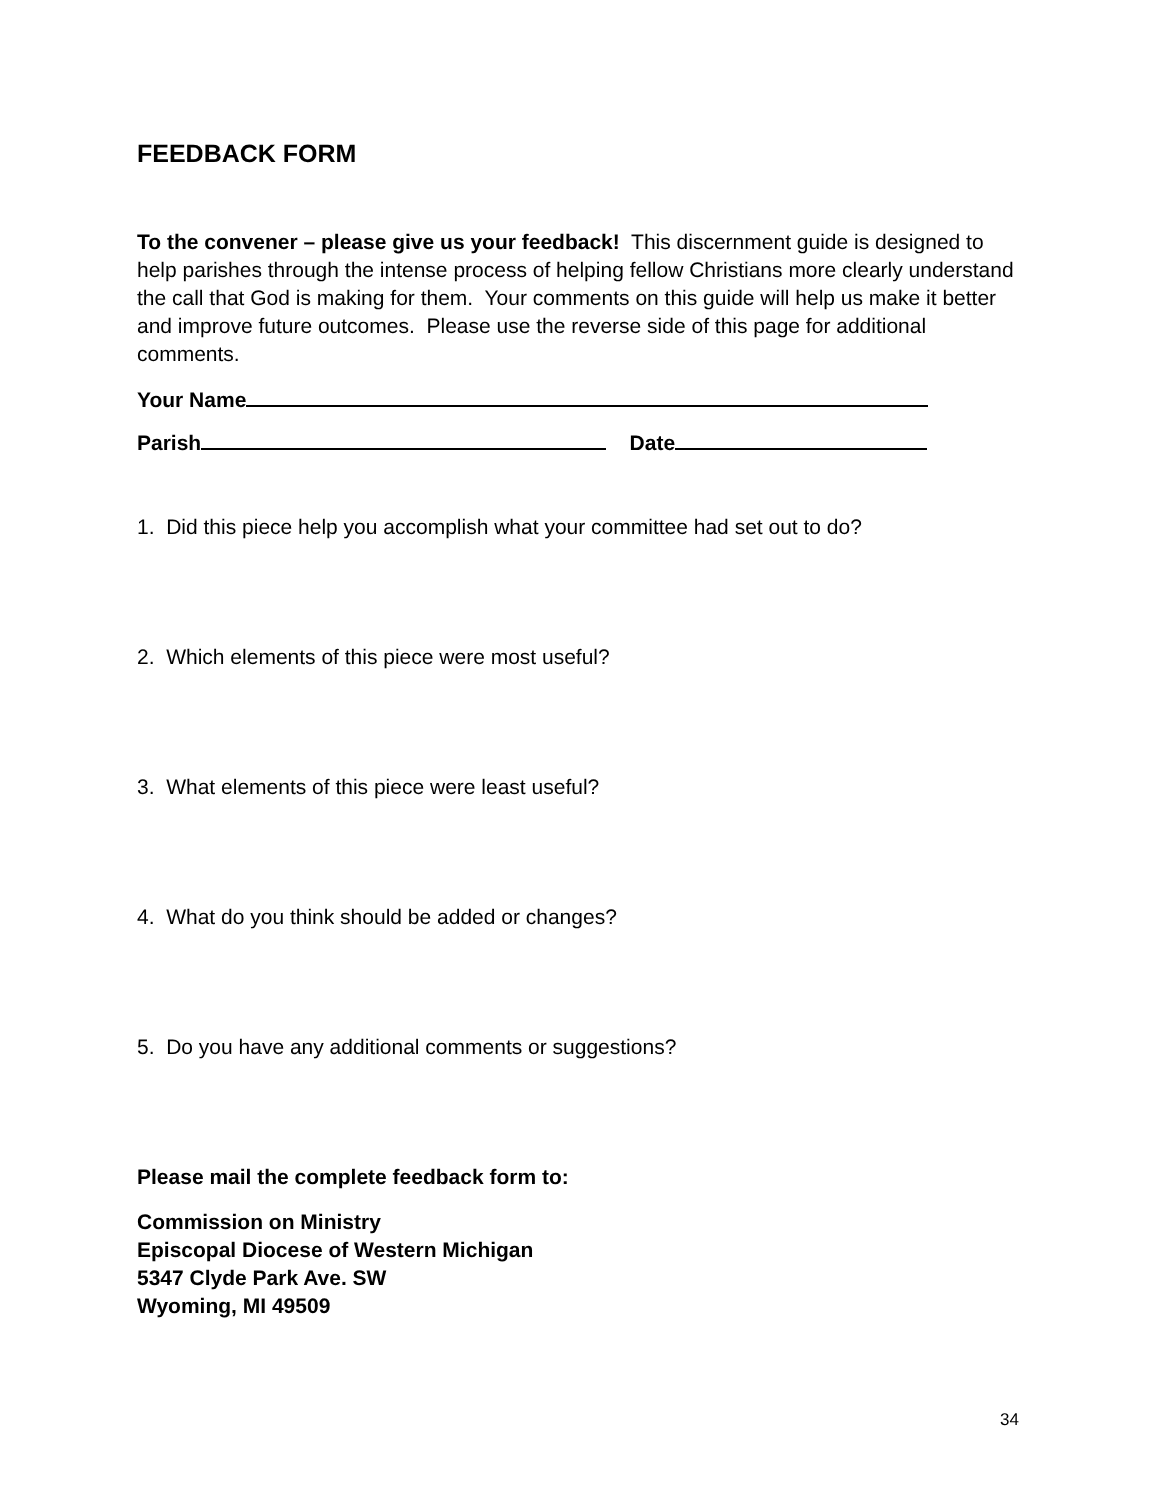FEEDBACK FORM
To the convener – please give us your feedback! This discernment guide is designed to help parishes through the intense process of helping fellow Christians more clearly understand the call that God is making for them. Your comments on this guide will help us make it better and improve future outcomes. Please use the reverse side of this page for additional comments.
Your Name
Parish Date
1. Did this piece help you accomplish what your committee had set out to do?
2. Which elements of this piece were most useful?
3. What elements of this piece were least useful?
4. What do you think should be added or changes?
5. Do you have any additional comments or suggestions?
Please mail the complete feedback form to:
Commission on Ministry
Episcopal Diocese of Western Michigan
5347 Clyde Park Ave. SW
Wyoming, MI 49509
34